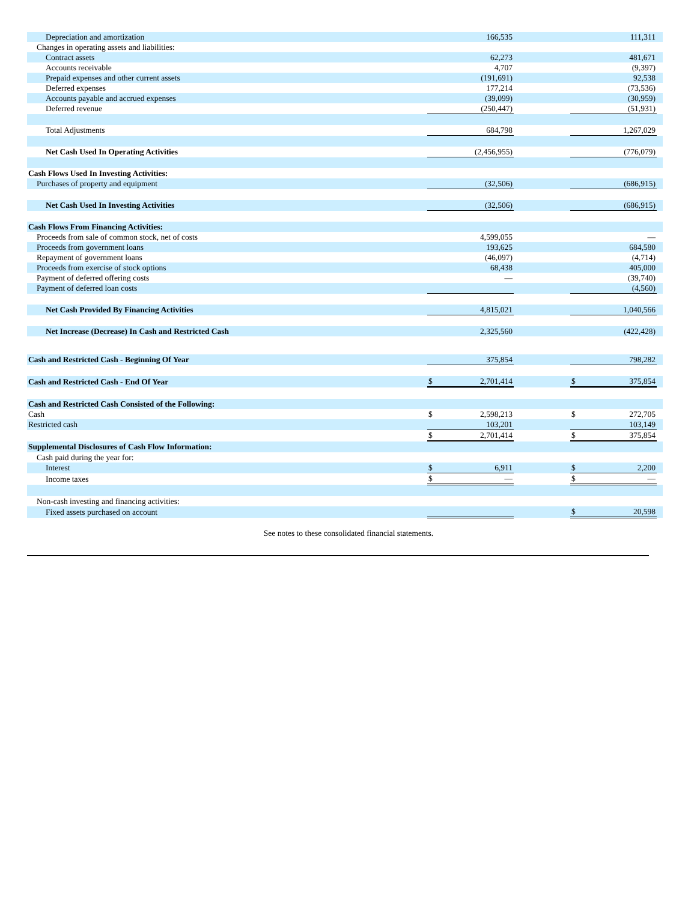| Depreciation and amortization | | 166,535 | | | | 111,311 | |
| Changes in operating assets and liabilities: | | | | | | | |
| Contract assets | | 62,273 | | | | 481,671 | |
| Accounts receivable | | 4,707 | | | | (9,397) | |
| Prepaid expenses and other current assets | | (191,691) | | | | 92,538 | |
| Deferred expenses | | 177,214 | | | | (73,536) | |
| Accounts payable and accrued expenses | | (39,099) | | | | (30,959) | |
| Deferred revenue | | (250,447) | | | | (51,931) | |
| Total Adjustments | | 684,798 | | | | 1,267,029 | |
| Net Cash Used In Operating Activities | | (2,456,955) | | | | (776,079) | |
| Cash Flows Used In Investing Activities: | | | | | | | |
| Purchases of property and equipment | | (32,506) | | | | (686,915) | |
| Net Cash Used In Investing Activities | | (32,506) | | | | (686,915) | |
| Cash Flows From Financing Activities: | | | | | | | |
| Proceeds from sale of common stock, net of costs | | 4,599,055 | | | | — | |
| Proceeds from government loans | | 193,625 | | | | 684,580 | |
| Repayment of government loans | | (46,097) | | | | (4,714) | |
| Proceeds from exercise of stock options | | 68,438 | | | | 405,000 | |
| Payment of deferred offering costs | | — | | | | (39,740) | |
| Payment of deferred loan costs | | | | | | (4,560) | |
| Net Cash Provided By Financing Activities | | 4,815,021 | | | | 1,040,566 | |
| Net Increase (Decrease) In Cash and Restricted Cash | | 2,325,560 | | | | (422,428) | |
| Cash and Restricted Cash - Beginning Of Year | | 375,854 | | | | 798,282 | |
| Cash and Restricted Cash - End Of Year | $ | 2,701,414 | | | $ | 375,854 | |
| Cash and Restricted Cash Consisted of the Following: | | | | | | | |
| Cash | $ | 2,598,213 | | | $ | 272,705 | |
| Restricted cash | | 103,201 | | | | 103,149 | |
| | $ | 2,701,414 | | | $ | 375,854 | |
| Supplemental Disclosures of Cash Flow Information: | | | | | | | |
| Cash paid during the year for: | | | | | | | |
| Interest | $ | 6,911 | | | $ | 2,200 | |
| Income taxes | $ | — | | | $ | — | |
| Non-cash investing and financing activities: | | | | | | | |
| Fixed assets purchased on account | | | | | $ | 20,598 | |
See notes to these consolidated financial statements.